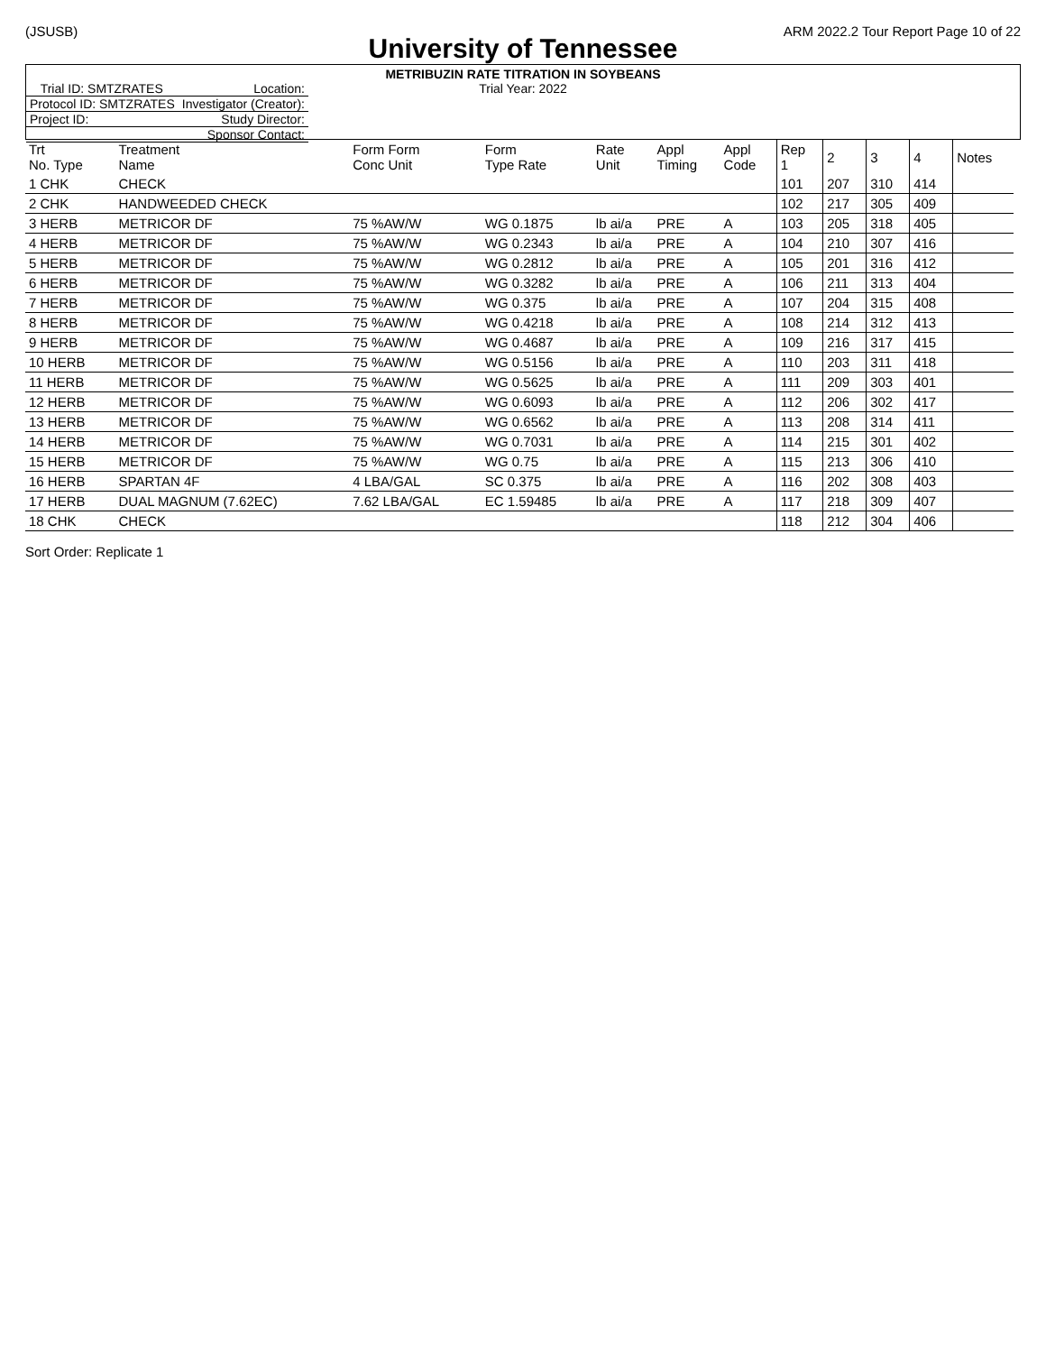(JSUSB) ARM 2022.2 Tour Report Page 10 of 22
University of Tennessee
METRIBUZIN RATE TITRATION IN SOYBEANS
Trial Year: 2022
| Trial ID: SMTZRATES | Location: |
| Protocol ID: SMTZRATES | Investigator (Creator): |
| Project ID: | Study Director: |
| | Sponsor Contact: |
| Trt No. Type | Treatment Name | Form Form Conc Unit | Form Type Rate | Rate Unit | Appl Timing | Appl Code | Rep 1 | 2 | 3 | 4 | Notes |
| --- | --- | --- | --- | --- | --- | --- | --- | --- | --- | --- | --- |
| 1 CHK | CHECK | | | | | | 101 | 207 | 310 | 414 | |
| 2 CHK | HANDWEEDED CHECK | | | | | | 102 | 217 | 305 | 409 | |
| 3 HERB | METRICOR DF | 75 %AW/W | WG 0.1875 | lb ai/a | PRE | A | 103 | 205 | 318 | 405 | |
| 4 HERB | METRICOR DF | 75 %AW/W | WG 0.2343 | lb ai/a | PRE | A | 104 | 210 | 307 | 416 | |
| 5 HERB | METRICOR DF | 75 %AW/W | WG 0.2812 | lb ai/a | PRE | A | 105 | 201 | 316 | 412 | |
| 6 HERB | METRICOR DF | 75 %AW/W | WG 0.3282 | lb ai/a | PRE | A | 106 | 211 | 313 | 404 | |
| 7 HERB | METRICOR DF | 75 %AW/W | WG 0.375 | lb ai/a | PRE | A | 107 | 204 | 315 | 408 | |
| 8 HERB | METRICOR DF | 75 %AW/W | WG 0.4218 | lb ai/a | PRE | A | 108 | 214 | 312 | 413 | |
| 9 HERB | METRICOR DF | 75 %AW/W | WG 0.4687 | lb ai/a | PRE | A | 109 | 216 | 317 | 415 | |
| 10 HERB | METRICOR DF | 75 %AW/W | WG 0.5156 | lb ai/a | PRE | A | 110 | 203 | 311 | 418 | |
| 11 HERB | METRICOR DF | 75 %AW/W | WG 0.5625 | lb ai/a | PRE | A | 111 | 209 | 303 | 401 | |
| 12 HERB | METRICOR DF | 75 %AW/W | WG 0.6093 | lb ai/a | PRE | A | 112 | 206 | 302 | 417 | |
| 13 HERB | METRICOR DF | 75 %AW/W | WG 0.6562 | lb ai/a | PRE | A | 113 | 208 | 314 | 411 | |
| 14 HERB | METRICOR DF | 75 %AW/W | WG 0.7031 | lb ai/a | PRE | A | 114 | 215 | 301 | 402 | |
| 15 HERB | METRICOR DF | 75 %AW/W | WG 0.75 | lb ai/a | PRE | A | 115 | 213 | 306 | 410 | |
| 16 HERB | SPARTAN 4F | 4 LBA/GAL | SC 0.375 | lb ai/a | PRE | A | 116 | 202 | 308 | 403 | |
| 17 HERB | DUAL MAGNUM (7.62EC) | 7.62 LBA/GAL | EC 1.59485 | lb ai/a | PRE | A | 117 | 218 | 309 | 407 | |
| 18 CHK | CHECK | | | | | | 118 | 212 | 304 | 406 | |
Sort Order: Replicate 1